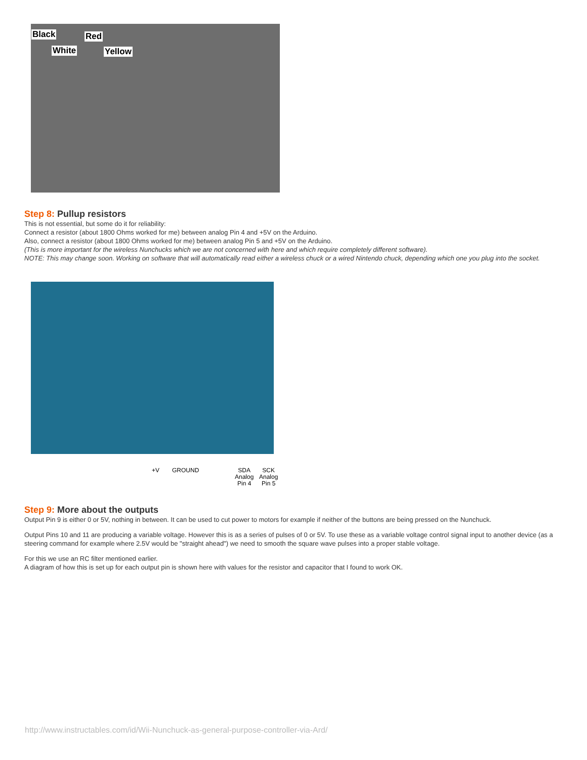Black Red
White Yellow
Step 8: Pullup resistors
This is not essential, but some do it for reliability:
Connect a resistor (about 1800 Ohms worked for me) between analog Pin 4 and +5V on the Arduino.
Also, connect a resistor (about 1800 Ohms worked for me) between analog Pin 5 and +5V on the Arduino.
(This is more important for the wireless Nunchucks which we are not concerned with here and which require completely different software).
NOTE: This may change soon. Working on software that will automatically read either a wireless chuck or a wired Nintendo chuck, depending which one you plug into the socket.
+V GROUND
SDA
Analog
Pin 4
SCK
Analog
Pin 5
Step 9: More about the outputs
Output Pin 9 is either 0 or 5V, nothing in between. It can be used to cut power to motors for example if neither of the buttons are being pressed on the Nunchuck.
Output Pins 10 and 11 are producing a variable voltage. However this is as a series of pulses of 0 or 5V. To use these as a variable voltage control signal input to another device (as a steering command for example where 2.5V would be "straight ahead") we need to smooth the square wave pulses into a proper stable voltage.
For this we use an RC filter mentioned earlier.
A diagram of how this is set up for each output pin is shown here with values for the resistor and capacitor that I found to work OK.
http://www.instructables.com/id/Wii-Nunchuck-as-general-purpose-controller-via-Ard/